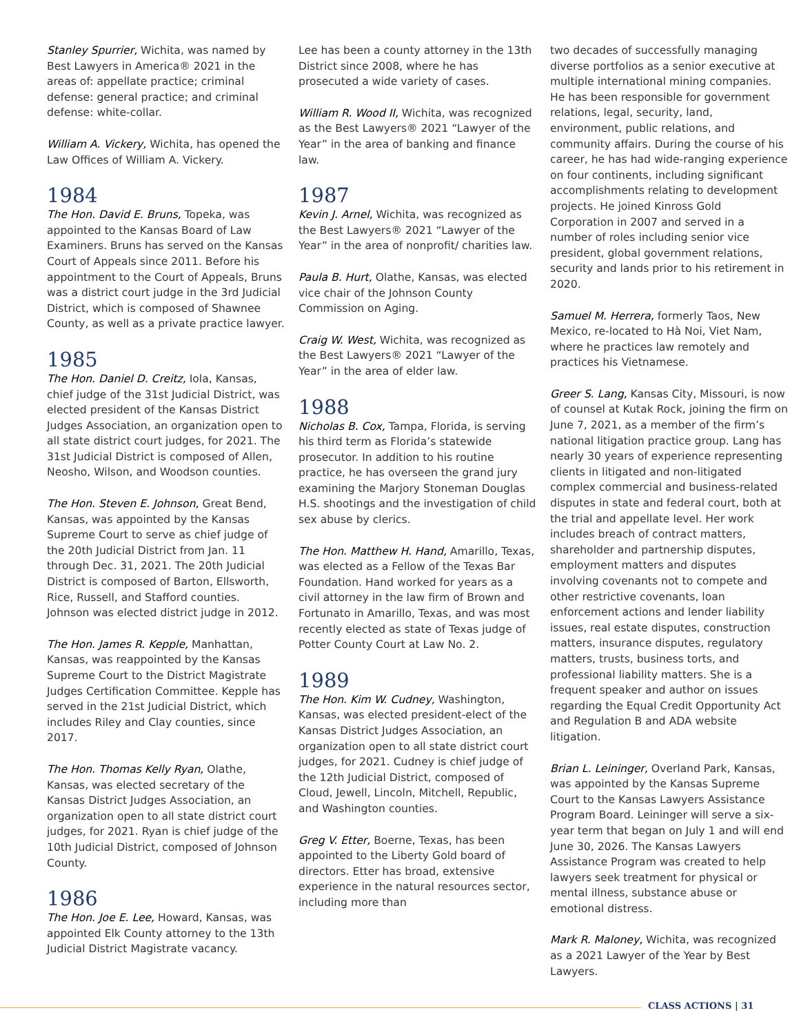Stanley Spurrier, Wichita, was named by Best Lawyers in America® 2021 in the areas of: appellate practice; criminal defense: general practice; and criminal defense: white-collar.
William A. Vickery, Wichita, has opened the Law Offices of William A. Vickery.
1984
The Hon. David E. Bruns, Topeka, was appointed to the Kansas Board of Law Examiners. Bruns has served on the Kansas Court of Appeals since 2011. Before his appointment to the Court of Appeals, Bruns was a district court judge in the 3rd Judicial District, which is composed of Shawnee County, as well as a private practice lawyer.
1985
The Hon. Daniel D. Creitz, Iola, Kansas, chief judge of the 31st Judicial District, was elected president of the Kansas District Judges Association, an organization open to all state district court judges, for 2021. The 31st Judicial District is composed of Allen, Neosho, Wilson, and Woodson counties.
The Hon. Steven E. Johnson, Great Bend, Kansas, was appointed by the Kansas Supreme Court to serve as chief judge of the 20th Judicial District from Jan. 11 through Dec. 31, 2021. The 20th Judicial District is composed of Barton, Ellsworth, Rice, Russell, and Stafford counties. Johnson was elected district judge in 2012.
The Hon. James R. Kepple, Manhattan, Kansas, was reappointed by the Kansas Supreme Court to the District Magistrate Judges Certification Committee. Kepple has served in the 21st Judicial District, which includes Riley and Clay counties, since 2017.
The Hon. Thomas Kelly Ryan, Olathe, Kansas, was elected secretary of the Kansas District Judges Association, an organization open to all state district court judges, for 2021. Ryan is chief judge of the 10th Judicial District, composed of Johnson County.
1986
The Hon. Joe E. Lee, Howard, Kansas, was appointed Elk County attorney to the 13th Judicial District Magistrate vacancy.
Lee has been a county attorney in the 13th District since 2008, where he has prosecuted a wide variety of cases.
William R. Wood II, Wichita, was recognized as the Best Lawyers® 2021 “Lawyer of the Year” in the area of banking and finance law.
1987
Kevin J. Arnel, Wichita, was recognized as the Best Lawyers® 2021 “Lawyer of the Year” in the area of nonprofit/ charities law.
Paula B. Hurt, Olathe, Kansas, was elected vice chair of the Johnson County Commission on Aging.
Craig W. West, Wichita, was recognized as the Best Lawyers® 2021 “Lawyer of the Year” in the area of elder law.
1988
Nicholas B. Cox, Tampa, Florida, is serving his third term as Florida’s statewide prosecutor. In addition to his routine practice, he has overseen the grand jury examining the Marjory Stoneman Douglas H.S. shootings and the investigation of child sex abuse by clerics.
The Hon. Matthew H. Hand, Amarillo, Texas, was elected as a Fellow of the Texas Bar Foundation. Hand worked for years as a civil attorney in the law firm of Brown and Fortunato in Amarillo, Texas, and was most recently elected as state of Texas judge of Potter County Court at Law No. 2.
1989
The Hon. Kim W. Cudney, Washington, Kansas, was elected president-elect of the Kansas District Judges Association, an organization open to all state district court judges, for 2021. Cudney is chief judge of the 12th Judicial District, composed of Cloud, Jewell, Lincoln, Mitchell, Republic, and Washington counties.
Greg V. Etter, Boerne, Texas, has been appointed to the Liberty Gold board of directors. Etter has broad, extensive experience in the natural resources sector, including more than
two decades of successfully managing diverse portfolios as a senior executive at multiple international mining companies. He has been responsible for government relations, legal, security, land, environment, public relations, and community affairs. During the course of his career, he has had wide-ranging experience on four continents, including significant accomplishments relating to development projects. He joined Kinross Gold Corporation in 2007 and served in a number of roles including senior vice president, global government relations, security and lands prior to his retirement in 2020.
Samuel M. Herrera, formerly Taos, New Mexico, re-located to Hà Noi, Viet Nam, where he practices law remotely and practices his Vietnamese.
Greer S. Lang, Kansas City, Missouri, is now of counsel at Kutak Rock, joining the firm on June 7, 2021, as a member of the firm’s national litigation practice group. Lang has nearly 30 years of experience representing clients in litigated and non-litigated complex commercial and business-related disputes in state and federal court, both at the trial and appellate level. Her work includes breach of contract matters, shareholder and partnership disputes, employment matters and disputes involving covenants not to compete and other restrictive covenants, loan enforcement actions and lender liability issues, real estate disputes, construction matters, insurance disputes, regulatory matters, trusts, business torts, and professional liability matters. She is a frequent speaker and author on issues regarding the Equal Credit Opportunity Act and Regulation B and ADA website litigation.
Brian L. Leininger, Overland Park, Kansas, was appointed by the Kansas Supreme Court to the Kansas Lawyers Assistance Program Board. Leininger will serve a six-year term that began on July 1 and will end June 30, 2026. The Kansas Lawyers Assistance Program was created to help lawyers seek treatment for physical or mental illness, substance abuse or emotional distress.
Mark R. Maloney, Wichita, was recognized as a 2021 Lawyer of the Year by Best Lawyers.
CLASS ACTIONS | 31